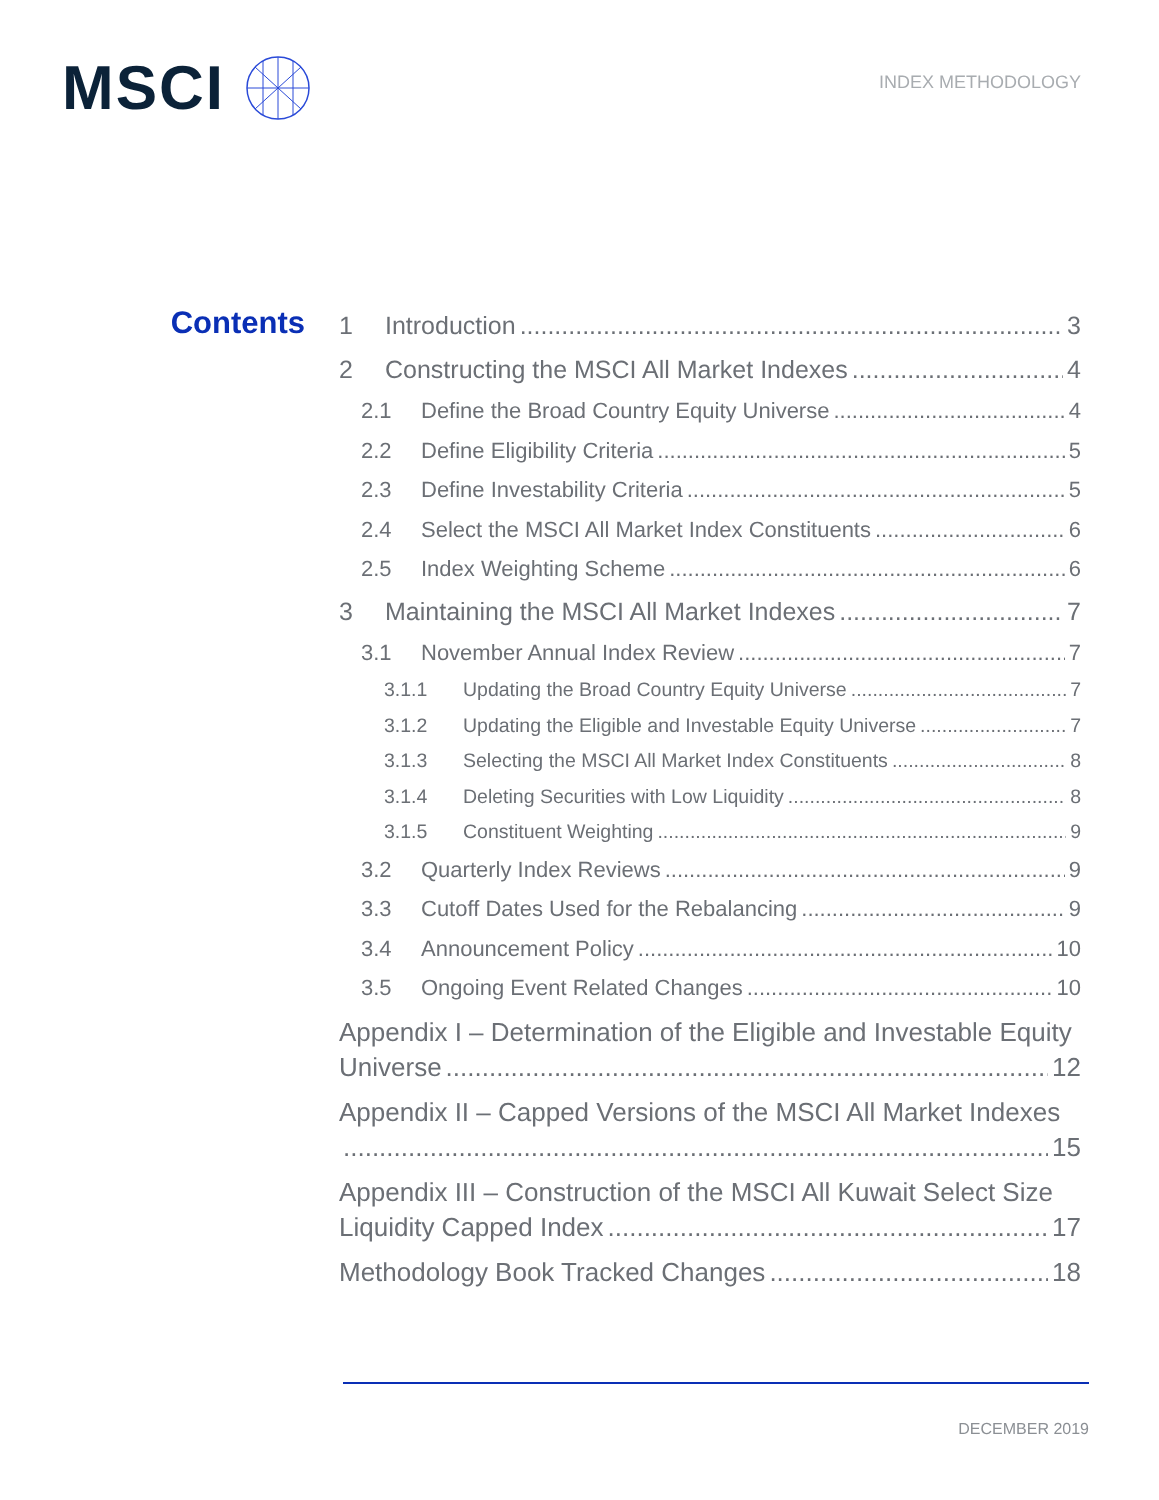MSCI
INDEX METHODOLOGY
Contents
1 Introduction 3
2 Constructing the MSCI All Market Indexes 4
2.1 Define the Broad Country Equity Universe 4
2.2 Define Eligibility Criteria 5
2.3 Define Investability Criteria 5
2.4 Select the MSCI All Market Index Constituents 6
2.5 Index Weighting Scheme 6
3 Maintaining the MSCI All Market Indexes 7
3.1 November Annual Index Review 7
3.1.1 Updating the Broad Country Equity Universe 7
3.1.2 Updating the Eligible and Investable Equity Universe 7
3.1.3 Selecting the MSCI All Market Index Constituents 8
3.1.4 Deleting Securities with Low Liquidity 8
3.1.5 Constituent Weighting 9
3.2 Quarterly Index Reviews 9
3.3 Cutoff Dates Used for the Rebalancing 9
3.4 Announcement Policy 10
3.5 Ongoing Event Related Changes 10
Appendix I – Determination of the Eligible and Investable Equity
Universe 12
Appendix II – Capped Versions of the MSCI All Market Indexes
15
Appendix III – Construction of the MSCI All Kuwait Select Size
Liquidity Capped Index 17
Methodology Book Tracked Changes 18
DECEMBER 2019